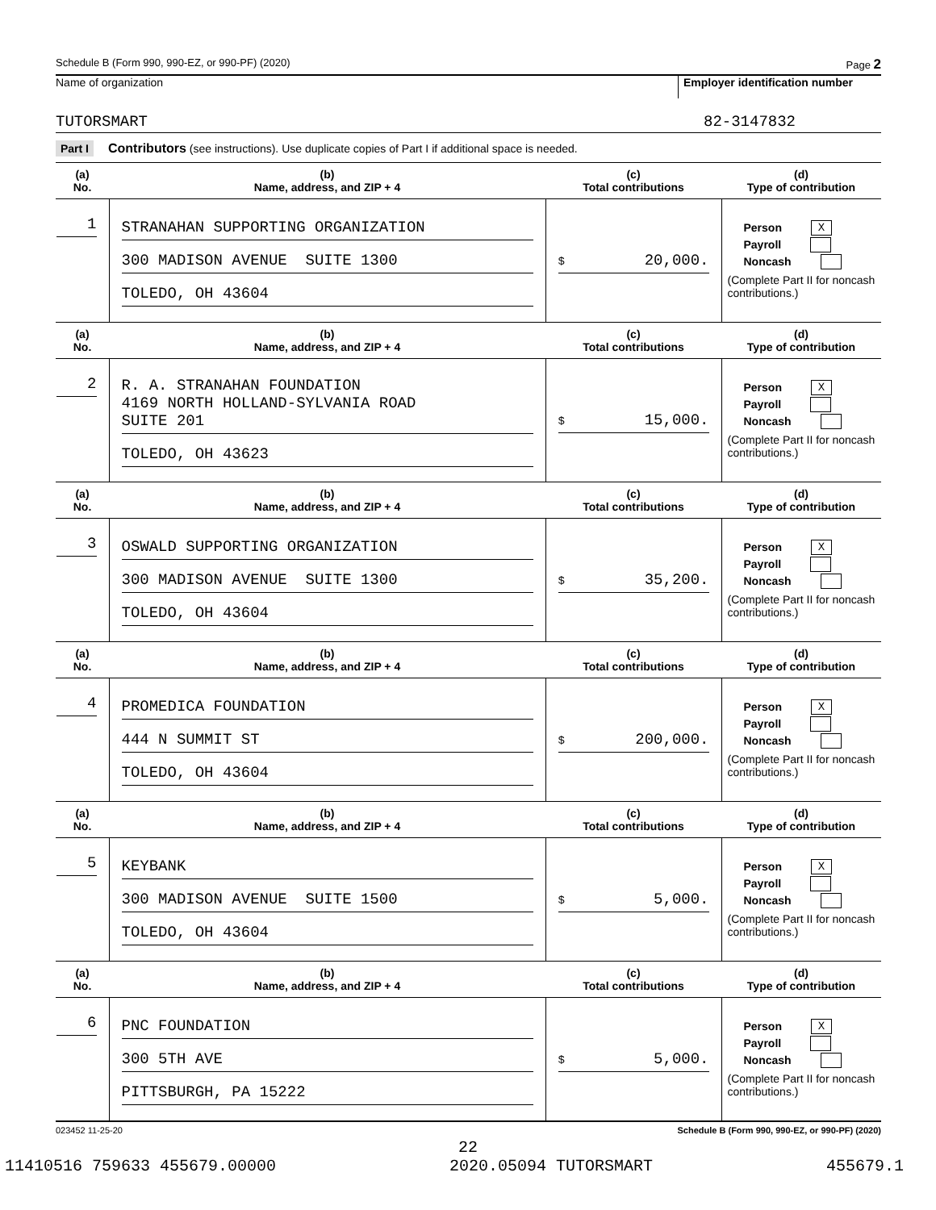Schedule B (Form 990, 990-EZ, or 990-PF) (2020) Page 2
Name of organization
Employer identification number
TUTORSMART 82-3147832
Part I Contributors (see instructions). Use duplicate copies of Part I if additional space is needed.
| (a) No. | (b) Name, address, and ZIP + 4 | (c) Total contributions | (d) Type of contribution |
| --- | --- | --- | --- |
| 1 | STRANAHAN SUPPORTING ORGANIZATION 300 MADISON AVENUE SUITE 1300 TOLEDO, OH 43604 | $ 20,000. | Person X Payroll Noncash (Complete Part II for noncash contributions.) |
| (a) No. | (b) Name, address, and ZIP + 4 | (c) Total contributions | (d) Type of contribution |
| 2 | R. A. STRANAHAN FOUNDATION 4169 NORTH HOLLAND-SYLVANIA ROAD SUITE 201 TOLEDO, OH 43623 | $ 15,000. | Person X Payroll Noncash (Complete Part II for noncash contributions.) |
| (a) No. | (b) Name, address, and ZIP + 4 | (c) Total contributions | (d) Type of contribution |
| 3 | OSWALD SUPPORTING ORGANIZATION 300 MADISON AVENUE SUITE 1300 TOLEDO, OH 43604 | $ 35,200. | Person X Payroll Noncash (Complete Part II for noncash contributions.) |
| (a) No. | (b) Name, address, and ZIP + 4 | (c) Total contributions | (d) Type of contribution |
| 4 | PROMEDICA FOUNDATION 444 N SUMMIT ST TOLEDO, OH 43604 | $ 200,000. | Person X Payroll Noncash (Complete Part II for noncash contributions.) |
| (a) No. | (b) Name, address, and ZIP + 4 | (c) Total contributions | (d) Type of contribution |
| 5 | KEYBANK 300 MADISON AVENUE SUITE 1500 TOLEDO, OH 43604 | $ 5,000. | Person X Payroll Noncash (Complete Part II for noncash contributions.) |
| (a) No. | (b) Name, address, and ZIP + 4 | (c) Total contributions | (d) Type of contribution |
| 6 | PNC FOUNDATION 300 5TH AVE PITTSBURGH, PA 15222 | $ 5,000. | Person X Payroll Noncash (Complete Part II for noncash contributions.) |
023452 11-25-20 Schedule B (Form 990, 990-EZ, or 990-PF) (2020)
22
11410516 759633 455679.00000 2020.05094 TUTORSMART 455679.1